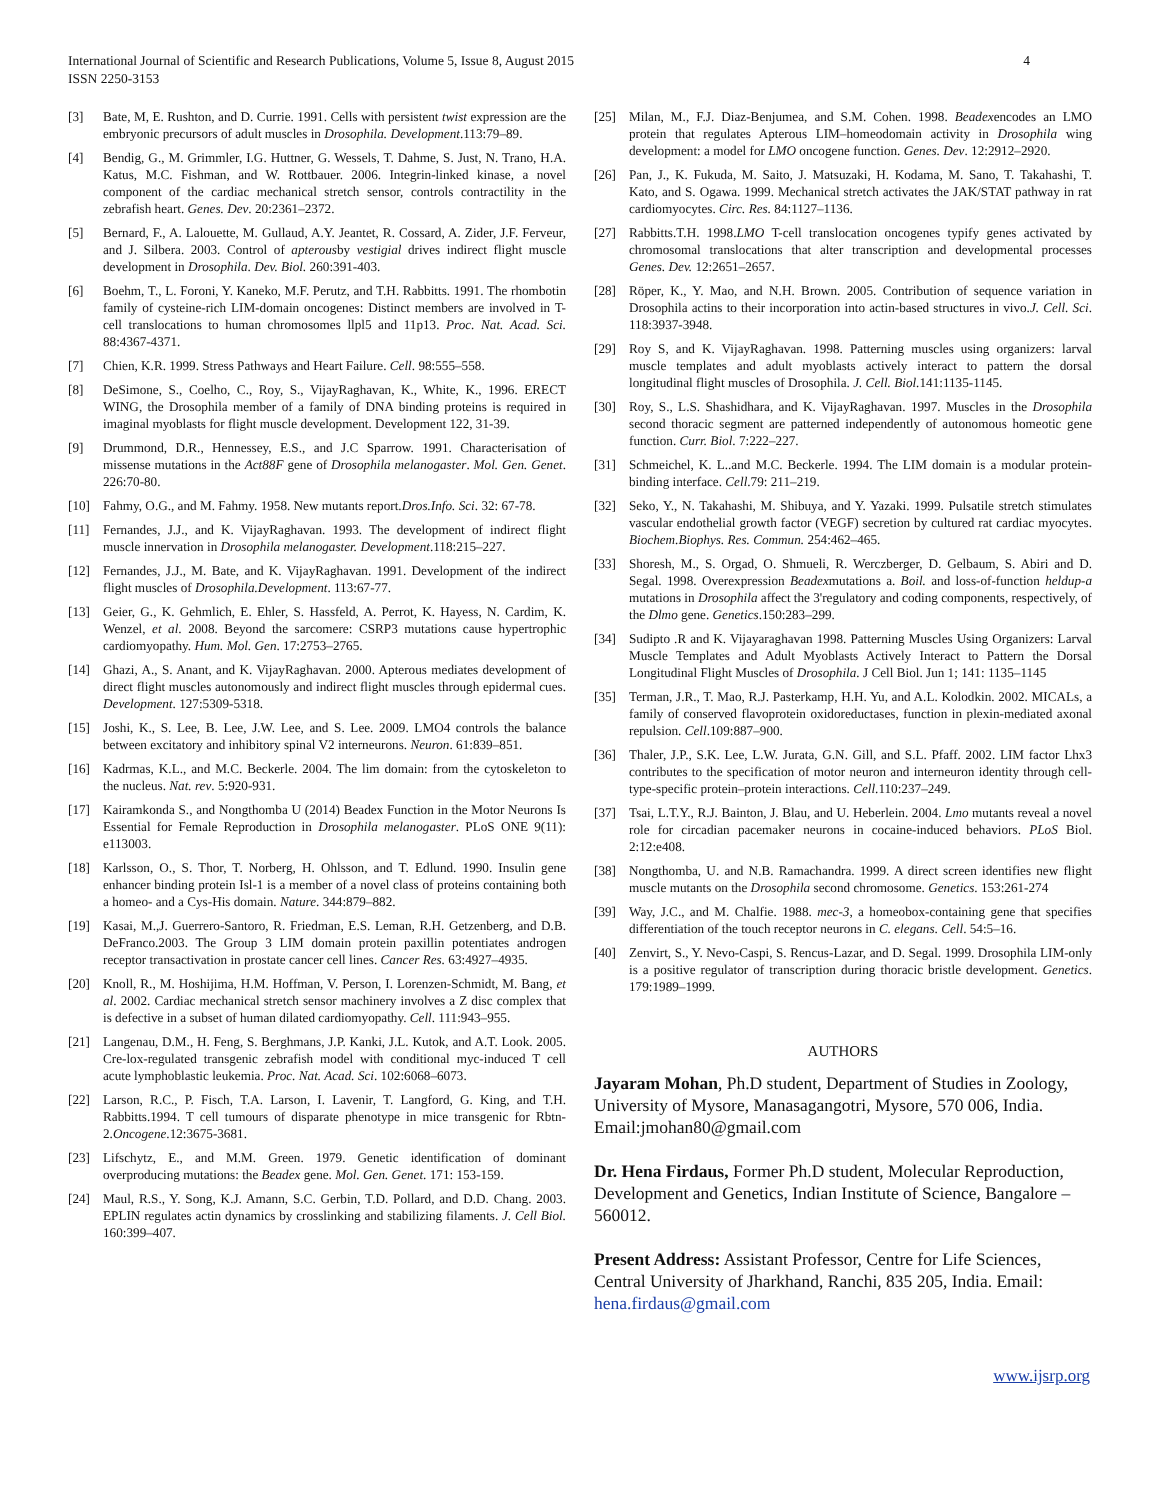International Journal of Scientific and Research Publications, Volume 5, Issue 8, August 2015
ISSN 2250-3153
4
[3] Bate, M, E. Rushton, and D. Currie. 1991. Cells with persistent twist expression are the embryonic precursors of adult muscles in Drosophila. Development.113:79–89.
[4] Bendig, G., M. Grimmler, I.G. Huttner, G. Wessels, T. Dahme, S. Just, N. Trano, H.A. Katus, M.C. Fishman, and W. Rottbauer. 2006. Integrin-linked kinase, a novel component of the cardiac mechanical stretch sensor, controls contractility in the zebrafish heart. Genes. Dev. 20:2361–2372.
[5] Bernard, F., A. Lalouette, M. Gullaud, A.Y. Jeantet, R. Cossard, A. Zider, J.F. Ferveur, and J. Silbera. 2003. Control of apterousby vestigial drives indirect flight muscle development in Drosophila. Dev. Biol. 260:391-403.
[6] Boehm, T., L. Foroni, Y. Kaneko, M.F. Perutz, and T.H. Rabbitts. 1991. The rhombotin family of cysteine-rich LIM-domain oncogenes: Distinct members are involved in T-cell translocations to human chromosomes llpl5 and 11p13. Proc. Nat. Acad. Sci. 88:4367-4371.
[7] Chien, K.R. 1999. Stress Pathways and Heart Failure. Cell. 98:555–558.
[8] DeSimone, S., Coelho, C., Roy, S., VijayRaghavan, K., White, K., 1996. ERECT WING, the Drosophila member of a family of DNA binding proteins is required in imaginal myoblasts for flight muscle development. Development 122, 31-39.
[9] Drummond, D.R., Hennessey, E.S., and J.C Sparrow. 1991. Characterisation of missense mutations in the Act88F gene of Drosophila melanogaster. Mol. Gen. Genet. 226:70-80.
[10] Fahmy, O.G., and M. Fahmy. 1958. New mutants report.Dros.Info. Sci. 32: 67-78.
[11] Fernandes, J.J., and K. VijayRaghavan. 1993. The development of indirect flight muscle innervation in Drosophila melanogaster. Development.118:215–227.
[12] Fernandes, J.J., M. Bate, and K. VijayRaghavan. 1991. Development of the indirect flight muscles of Drosophila.Development. 113:67-77.
[13] Geier, G., K. Gehmlich, E. Ehler, S. Hassfeld, A. Perrot, K. Hayess, N. Cardim, K. Wenzel, et al. 2008. Beyond the sarcomere: CSRP3 mutations cause hypertrophic cardiomyopathy. Hum. Mol. Gen. 17:2753–2765.
[14] Ghazi, A., S. Anant, and K. VijayRaghavan. 2000. Apterous mediates development of direct flight muscles autonomously and indirect flight muscles through epidermal cues. Development. 127:5309-5318.
[15] Joshi, K., S. Lee, B. Lee, J.W. Lee, and S. Lee. 2009. LMO4 controls the balance between excitatory and inhibitory spinal V2 interneurons. Neuron. 61:839–851.
[16] Kadrmas, K.L., and M.C. Beckerle. 2004. The lim domain: from the cytoskeleton to the nucleus. Nat. rev. 5:920-931.
[17] Kairamkonda S., and Nongthomba U (2014) Beadex Function in the Motor Neurons Is Essential for Female Reproduction in Drosophila melanogaster. PLoS ONE 9(11): e113003.
[18] Karlsson, O., S. Thor, T. Norberg, H. Ohlsson, and T. Edlund. 1990. Insulin gene enhancer binding protein Isl-1 is a member of a novel class of proteins containing both a homeo- and a Cys-His domain. Nature. 344:879–882.
[19] Kasai, M.,J. Guerrero-Santoro, R. Friedman, E.S. Leman, R.H. Getzenberg, and D.B. DeFranco.2003. The Group 3 LIM domain protein paxillin potentiates androgen receptor transactivation in prostate cancer cell lines. Cancer Res. 63:4927–4935.
[20] Knoll, R., M. Hoshijima, H.M. Hoffman, V. Person, I. Lorenzen-Schmidt, M. Bang, et al. 2002. Cardiac mechanical stretch sensor machinery involves a Z disc complex that is defective in a subset of human dilated cardiomyopathy. Cell. 111:943–955.
[21] Langenau, D.M., H. Feng, S. Berghmans, J.P. Kanki, J.L. Kutok, and A.T. Look. 2005. Cre-lox-regulated transgenic zebrafish model with conditional myc-induced T cell acute lymphoblastic leukemia. Proc. Nat. Acad. Sci. 102:6068–6073.
[22] Larson, R.C., P. Fisch, T.A. Larson, I. Lavenir, T. Langford, G. King, and T.H. Rabbitts.1994. T cell tumours of disparate phenotype in mice transgenic for Rbtn-2.Oncogene.12:3675-3681.
[23] Lifschytz, E., and M.M. Green. 1979. Genetic identification of dominant overproducing mutations: the Beadex gene. Mol. Gen. Genet. 171: 153-159.
[24] Maul, R.S., Y. Song, K.J. Amann, S.C. Gerbin, T.D. Pollard, and D.D. Chang. 2003. EPLIN regulates actin dynamics by crosslinking and stabilizing filaments. J. Cell Biol. 160:399–407.
[25] Milan, M., F.J. Diaz-Benjumea, and S.M. Cohen. 1998. Beadexencodes an LMO protein that regulates Apterous LIM–homeodomain activity in Drosophila wing development: a model for LMO oncogene function. Genes. Dev. 12:2912–2920.
[26] Pan, J., K. Fukuda, M. Saito, J. Matsuzaki, H. Kodama, M. Sano, T. Takahashi, T. Kato, and S. Ogawa. 1999. Mechanical stretch activates the JAK/STAT pathway in rat cardiomyocytes. Circ. Res. 84:1127–1136.
[27] Rabbitts.T.H. 1998.LMO T-cell translocation oncogenes typify genes activated by chromosomal translocations that alter transcription and developmental processes Genes. Dev. 12:2651–2657.
[28] Röper, K., Y. Mao, and N.H. Brown. 2005. Contribution of sequence variation in Drosophila actins to their incorporation into actin-based structures in vivo.J. Cell. Sci. 118:3937-3948.
[29] Roy S, and K. VijayRaghavan. 1998. Patterning muscles using organizers: larval muscle templates and adult myoblasts actively interact to pattern the dorsal longitudinal flight muscles of Drosophila. J. Cell. Biol. 141:1135-1145.
[30] Roy, S., L.S. Shashidhara, and K. VijayRaghavan. 1997. Muscles in the Drosophila second thoracic segment are patterned independently of autonomous homeotic gene function. Curr. Biol. 7:222–227.
[31] Schmeichel, K. L..and M.C. Beckerle. 1994. The LIM domain is a modular protein-binding interface. Cell.79: 211–219.
[32] Seko, Y., N. Takahashi, M. Shibuya, and Y. Yazaki. 1999. Pulsatile stretch stimulates vascular endothelial growth factor (VEGF) secretion by cultured rat cardiac myocytes. Biochem.Biophys. Res. Commun. 254:462–465.
[33] Shoresh, M., S. Orgad, O. Shmueli, R. Werczberger, D. Gelbaum, S. Abiri and D. Segal. 1998. Overexpression Beadexmutations a. Boil. and loss-of-function heldup-a mutations in Drosophila affect the 3'regulatory and coding components, respectively, of the Dlmo gene. Genetics.150:283–299.
[34] Sudipto .R and K. Vijayaraghavan 1998. Patterning Muscles Using Organizers: Larval Muscle Templates and Adult Myoblasts Actively Interact to Pattern the Dorsal Longitudinal Flight Muscles of Drosophila. J Cell Biol. Jun 1; 141: 1135–1145
[35] Terman, J.R., T. Mao, R.J. Pasterkamp, H.H. Yu, and A.L. Kolodkin. 2002. MICALs, a family of conserved flavoprotein oxidoreductases, function in plexin-mediated axonal repulsion. Cell.109:887–900.
[36] Thaler, J.P., S.K. Lee, L.W. Jurata, G.N. Gill, and S.L. Pfaff. 2002. LIM factor Lhx3 contributes to the specification of motor neuron and interneuron identity through cell-type-specific protein–protein interactions. Cell.110:237–249.
[37] Tsai, L.T.Y., R.J. Bainton, J. Blau, and U. Heberlein. 2004. Lmo mutants reveal a novel role for circadian pacemaker neurons in cocaine-induced behaviors. PLoS Biol. 2:12:e408.
[38] Nongthomba, U. and N.B. Ramachandra. 1999. A direct screen identifies new flight muscle mutants on the Drosophila second chromosome. Genetics. 153:261-274
[39] Way, J.C., and M. Chalfie. 1988. mec-3, a homeobox-containing gene that specifies differentiation of the touch receptor neurons in C. elegans. Cell. 54:5–16.
[40] Zenvirt, S., Y. Nevo-Caspi, S. Rencus-Lazar, and D. Segal. 1999. Drosophila LIM-only is a positive regulator of transcription during thoracic bristle development. Genetics. 179:1989–1999.
AUTHORS
Jayaram Mohan, Ph.D student, Department of Studies in Zoology, University of Mysore, Manasagangotri, Mysore, 570 006, India. Email:jmohan80@gmail.com
Dr. Hena Firdaus, Former Ph.D student, Molecular Reproduction, Development and Genetics, Indian Institute of Science, Bangalore – 560012.
Present Address: Assistant Professor, Centre for Life Sciences, Central University of Jharkhand, Ranchi, 835 205, India. Email: hena.firdaus@gmail.com
www.ijsrp.org